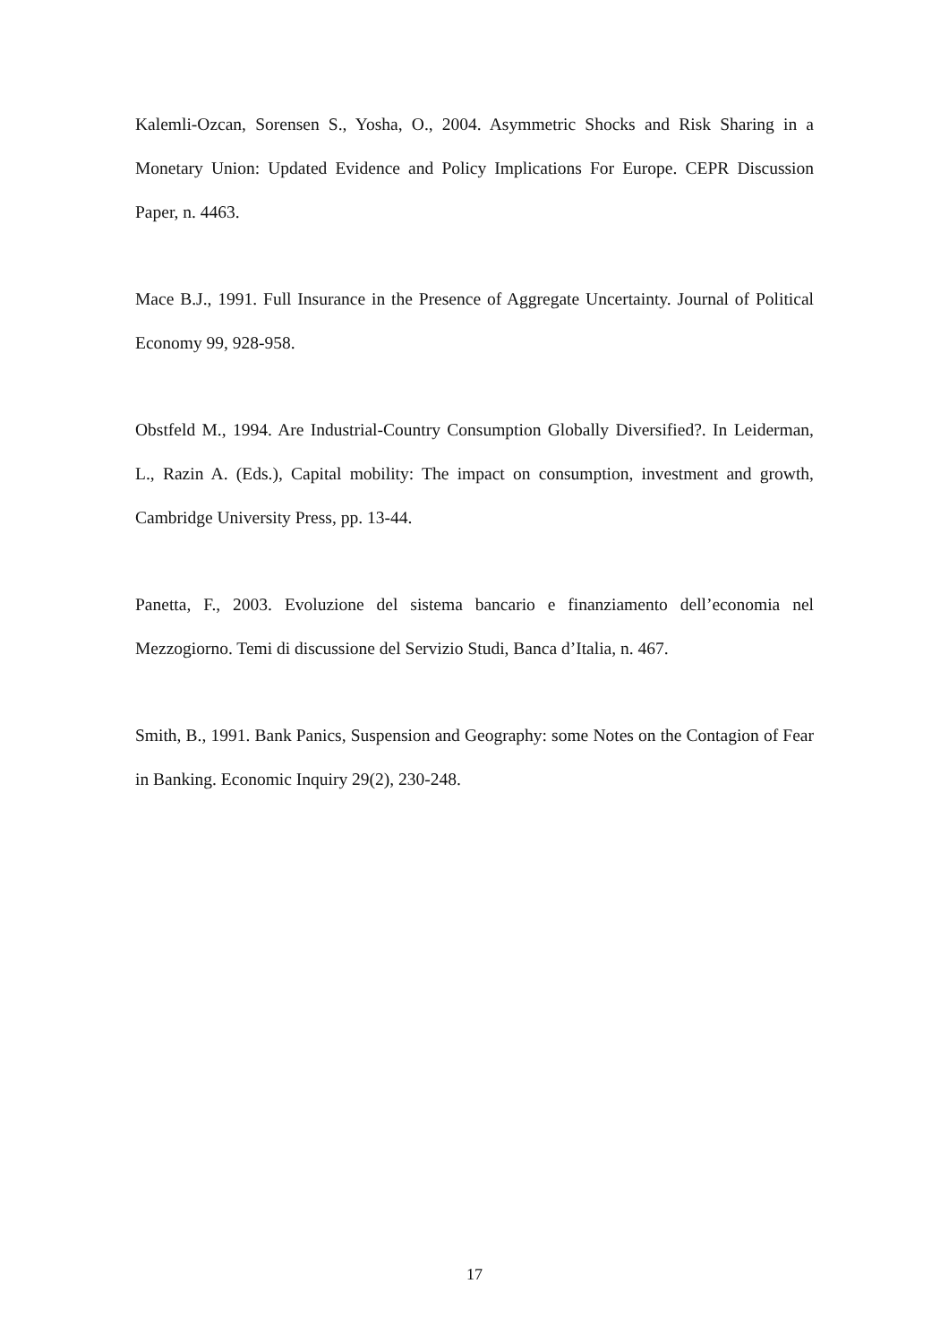Kalemli-Ozcan, Sorensen S., Yosha, O., 2004. Asymmetric Shocks and Risk Sharing in a Monetary Union: Updated Evidence and Policy Implications For Europe. CEPR Discussion Paper, n. 4463.
Mace B.J., 1991. Full Insurance in the Presence of Aggregate Uncertainty. Journal of Political Economy 99, 928-958.
Obstfeld M., 1994. Are Industrial-Country Consumption Globally Diversified?. In Leiderman, L., Razin A. (Eds.), Capital mobility: The impact on consumption, investment and growth, Cambridge University Press, pp. 13-44.
Panetta, F., 2003. Evoluzione del sistema bancario e finanziamento dell’economia nel Mezzogiorno. Temi di discussione del Servizio Studi, Banca d’Italia, n. 467.
Smith, B., 1991. Bank Panics, Suspension and Geography: some Notes on the Contagion of Fear in Banking. Economic Inquiry 29(2), 230-248.
17